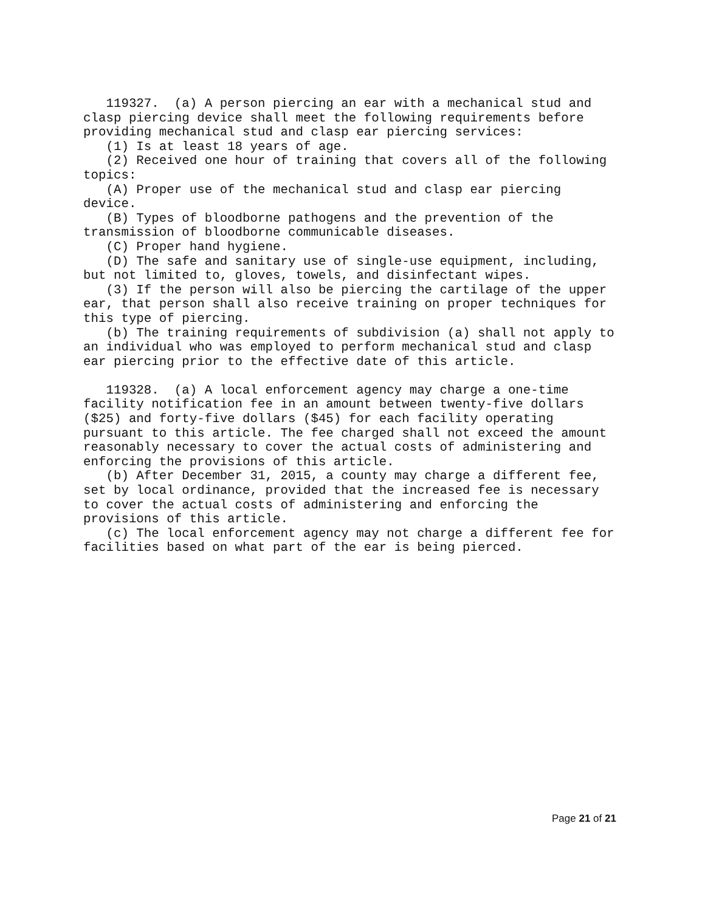119327.  (a) A person piercing an ear with a mechanical stud and
clasp piercing device shall meet the following requirements before
providing mechanical stud and clasp ear piercing services:
   (1) Is at least 18 years of age.
   (2) Received one hour of training that covers all of the following
topics:
   (A) Proper use of the mechanical stud and clasp ear piercing
device.
   (B) Types of bloodborne pathogens and the prevention of the
transmission of bloodborne communicable diseases.
   (C) Proper hand hygiene.
   (D) The safe and sanitary use of single-use equipment, including,
but not limited to, gloves, towels, and disinfectant wipes.
   (3) If the person will also be piercing the cartilage of the upper
ear, that person shall also receive training on proper techniques for
this type of piercing.
   (b) The training requirements of subdivision (a) shall not apply to
an individual who was employed to perform mechanical stud and clasp
ear piercing prior to the effective date of this article.

   119328.  (a) A local enforcement agency may charge a one-time
facility notification fee in an amount between twenty-five dollars
($25) and forty-five dollars ($45) for each facility operating
pursuant to this article. The fee charged shall not exceed the amount
reasonably necessary to cover the actual costs of administering and
enforcing the provisions of this article.
   (b) After December 31, 2015, a county may charge a different fee,
set by local ordinance, provided that the increased fee is necessary
to cover the actual costs of administering and enforcing the
provisions of this article.
   (c) The local enforcement agency may not charge a different fee for
facilities based on what part of the ear is being pierced.
Page 21 of 21